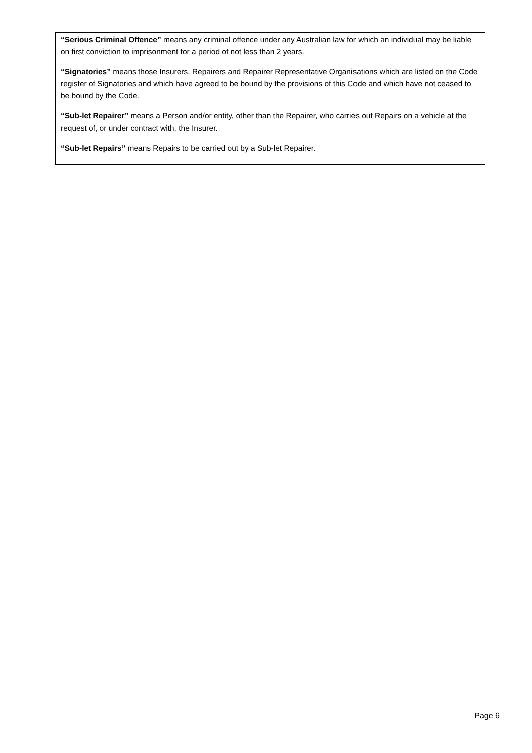“Serious Criminal Offence” means any criminal offence under any Australian law for which an individual may be liable on first conviction to imprisonment for a period of not less than 2 years.
“Signatories” means those Insurers, Repairers and Repairer Representative Organisations which are listed on the Code register of Signatories and which have agreed to be bound by the provisions of this Code and which have not ceased to be bound by the Code.
“Sub-let Repairer” means a Person and/or entity, other than the Repairer, who carries out Repairs on a vehicle at the request of, or under contract with, the Insurer.
“Sub-let Repairs” means Repairs to be carried out by a Sub-let Repairer.
Page 6